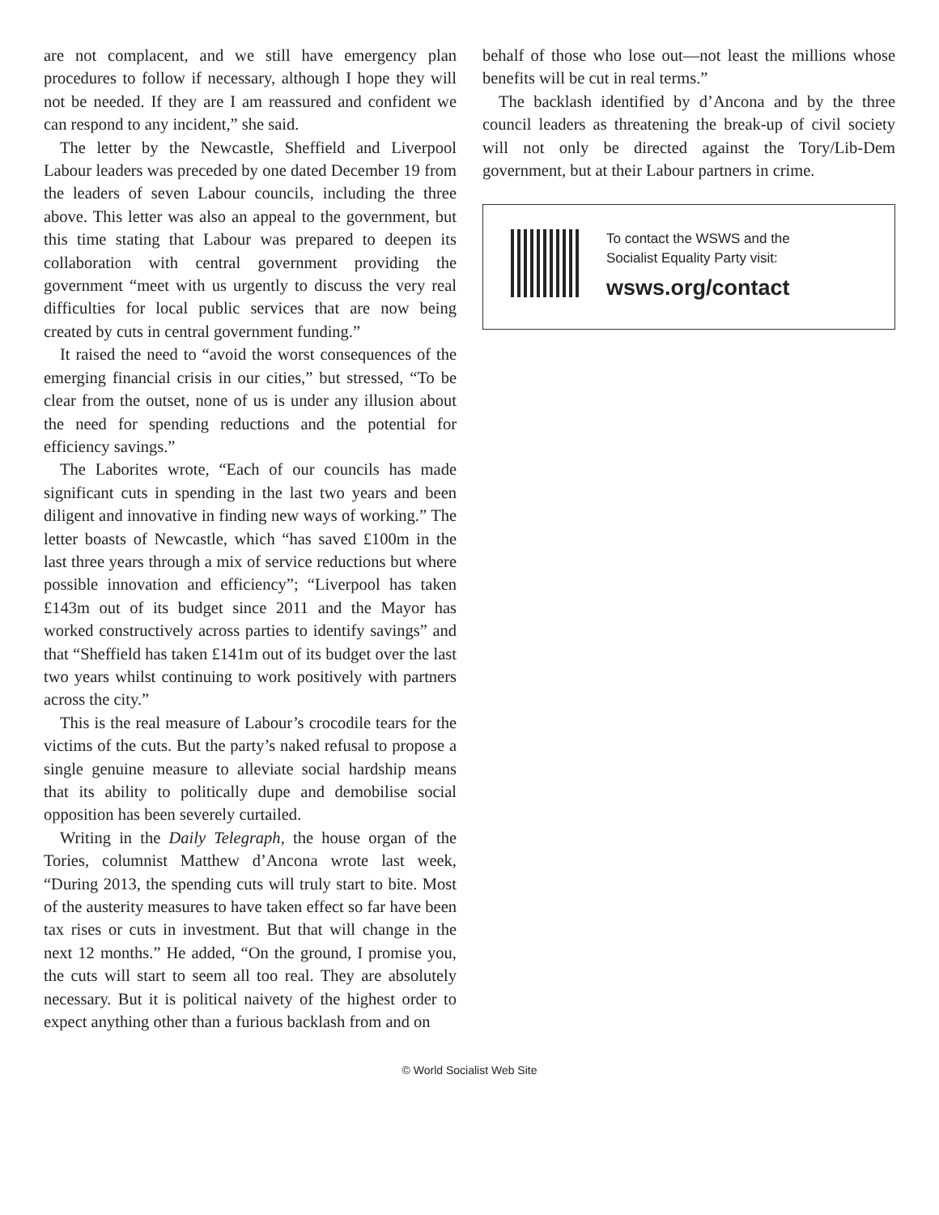are not complacent, and we still have emergency plan procedures to follow if necessary, although I hope they will not be needed. If they are I am reassured and confident we can respond to any incident,” she said.
The letter by the Newcastle, Sheffield and Liverpool Labour leaders was preceded by one dated December 19 from the leaders of seven Labour councils, including the three above. This letter was also an appeal to the government, but this time stating that Labour was prepared to deepen its collaboration with central government providing the government “meet with us urgently to discuss the very real difficulties for local public services that are now being created by cuts in central government funding.”
It raised the need to “avoid the worst consequences of the emerging financial crisis in our cities,” but stressed, “To be clear from the outset, none of us is under any illusion about the need for spending reductions and the potential for efficiency savings.”
The Laborites wrote, “Each of our councils has made significant cuts in spending in the last two years and been diligent and innovative in finding new ways of working.” The letter boasts of Newcastle, which “has saved £100m in the last three years through a mix of service reductions but where possible innovation and efficiency”; “Liverpool has taken £143m out of its budget since 2011 and the Mayor has worked constructively across parties to identify savings” and that “Sheffield has taken £141m out of its budget over the last two years whilst continuing to work positively with partners across the city.”
This is the real measure of Labour’s crocodile tears for the victims of the cuts. But the party’s naked refusal to propose a single genuine measure to alleviate social hardship means that its ability to politically dupe and demobilise social opposition has been severely curtailed.
Writing in the Daily Telegraph, the house organ of the Tories, columnist Matthew d’Ancona wrote last week, “During 2013, the spending cuts will truly start to bite. Most of the austerity measures to have taken effect so far have been tax rises or cuts in investment. But that will change in the next 12 months.” He added, “On the ground, I promise you, the cuts will start to seem all too real. They are absolutely necessary. But it is political naivety of the highest order to expect anything other than a furious backlash from and on
behalf of those who lose out—not least the millions whose benefits will be cut in real terms.”
The backlash identified by d’Ancona and by the three council leaders as threatening the break-up of civil society will not only be directed against the Tory/Lib-Dem government, but at their Labour partners in crime.
To contact the WSWS and the
Socialist Equality Party visit:
wsws.org/contact
© World Socialist Web Site